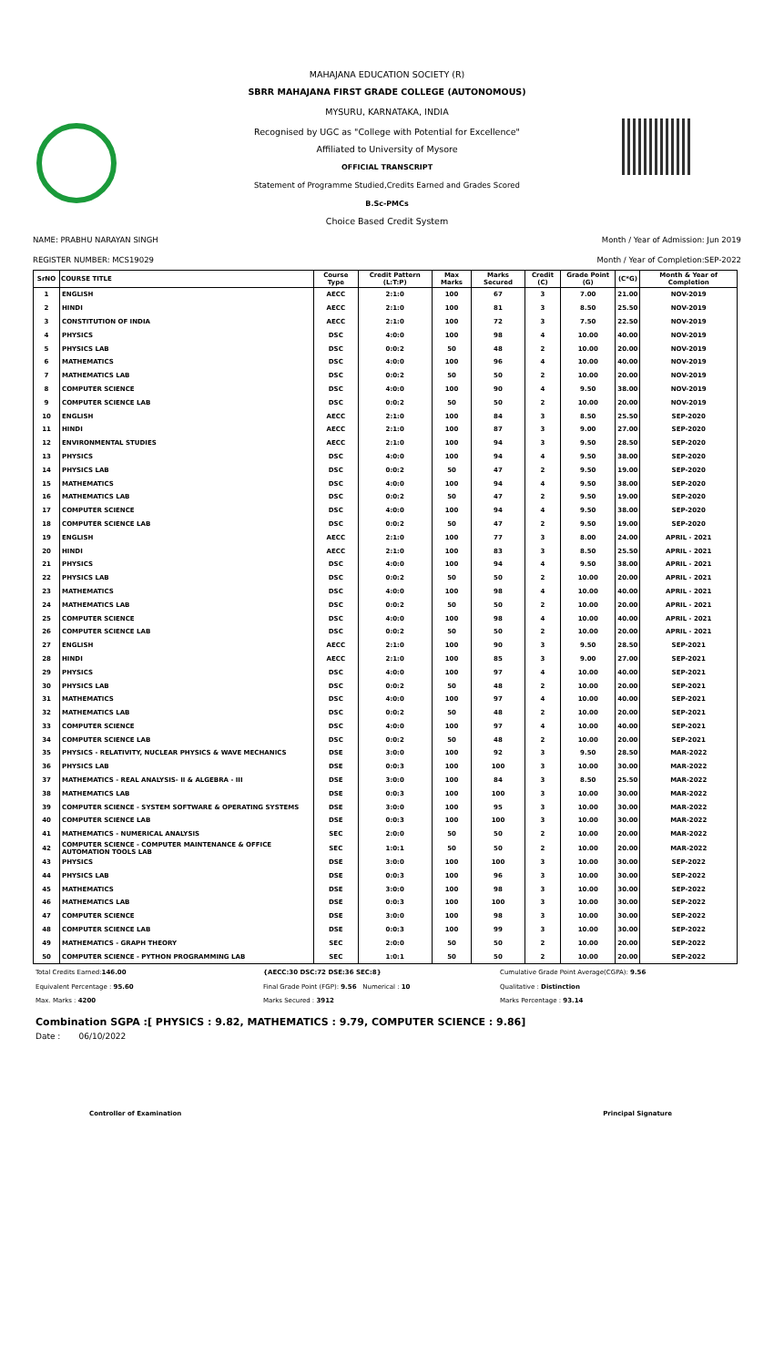MAHAJANA EDUCATION SOCIETY (R)
SBRR MAHAJANA FIRST GRADE COLLEGE (AUTONOMOUS)
MYSURU, KARNATAKA, INDIA
Recognised by UGC as "College with Potential for Excellence"
Affiliated to University of Mysore
OFFICIAL TRANSCRIPT
Statement of Programme Studied,Credits Earned and Grades Scored
B.Sc-PMCs
Choice Based Credit System
NAME: PRABHU NARAYAN SINGH Month / Year of Admission: Jun 2019
REGISTER NUMBER: MCS19029 Month / Year of Completion:SEP-2022
| SrNO | COURSE TITLE | Course Type | Credit Pattern (L:T:P) | Max Marks | Marks Secured | Credit (C) | Grade Point (G) | (C*G) | Month & Year of Completion |
| --- | --- | --- | --- | --- | --- | --- | --- | --- | --- |
| 1 | ENGLISH | AECC | 2:1:0 | 100 | 67 | 3 | 7.00 | 21.00 | NOV-2019 |
| 2 | HINDI | AECC | 2:1:0 | 100 | 81 | 3 | 8.50 | 25.50 | NOV-2019 |
| 3 | CONSTITUTION OF INDIA | AECC | 2:1:0 | 100 | 72 | 3 | 7.50 | 22.50 | NOV-2019 |
| 4 | PHYSICS | DSC | 4:0:0 | 100 | 98 | 4 | 10.00 | 40.00 | NOV-2019 |
| 5 | PHYSICS LAB | DSC | 0:0:2 | 50 | 48 | 2 | 10.00 | 20.00 | NOV-2019 |
| 6 | MATHEMATICS | DSC | 4:0:0 | 100 | 96 | 4 | 10.00 | 40.00 | NOV-2019 |
| 7 | MATHEMATICS LAB | DSC | 0:0:2 | 50 | 50 | 2 | 10.00 | 20.00 | NOV-2019 |
| 8 | COMPUTER SCIENCE | DSC | 4:0:0 | 100 | 90 | 4 | 9.50 | 38.00 | NOV-2019 |
| 9 | COMPUTER SCIENCE LAB | DSC | 0:0:2 | 50 | 50 | 2 | 10.00 | 20.00 | NOV-2019 |
| 10 | ENGLISH | AECC | 2:1:0 | 100 | 84 | 3 | 8.50 | 25.50 | SEP-2020 |
| 11 | HINDI | AECC | 2:1:0 | 100 | 87 | 3 | 9.00 | 27.00 | SEP-2020 |
| 12 | ENVIRONMENTAL STUDIES | AECC | 2:1:0 | 100 | 94 | 3 | 9.50 | 28.50 | SEP-2020 |
| 13 | PHYSICS | DSC | 4:0:0 | 100 | 94 | 4 | 9.50 | 38.00 | SEP-2020 |
| 14 | PHYSICS LAB | DSC | 0:0:2 | 50 | 47 | 2 | 9.50 | 19.00 | SEP-2020 |
| 15 | MATHEMATICS | DSC | 4:0:0 | 100 | 94 | 4 | 9.50 | 38.00 | SEP-2020 |
| 16 | MATHEMATICS LAB | DSC | 0:0:2 | 50 | 47 | 2 | 9.50 | 19.00 | SEP-2020 |
| 17 | COMPUTER SCIENCE | DSC | 4:0:0 | 100 | 94 | 4 | 9.50 | 38.00 | SEP-2020 |
| 18 | COMPUTER SCIENCE LAB | DSC | 0:0:2 | 50 | 47 | 2 | 9.50 | 19.00 | SEP-2020 |
| 19 | ENGLISH | AECC | 2:1:0 | 100 | 77 | 3 | 8.00 | 24.00 | APRIL - 2021 |
| 20 | HINDI | AECC | 2:1:0 | 100 | 83 | 3 | 8.50 | 25.50 | APRIL - 2021 |
| 21 | PHYSICS | DSC | 4:0:0 | 100 | 94 | 4 | 9.50 | 38.00 | APRIL - 2021 |
| 22 | PHYSICS LAB | DSC | 0:0:2 | 50 | 50 | 2 | 10.00 | 20.00 | APRIL - 2021 |
| 23 | MATHEMATICS | DSC | 4:0:0 | 100 | 98 | 4 | 10.00 | 40.00 | APRIL - 2021 |
| 24 | MATHEMATICS LAB | DSC | 0:0:2 | 50 | 50 | 2 | 10.00 | 20.00 | APRIL - 2021 |
| 25 | COMPUTER SCIENCE | DSC | 4:0:0 | 100 | 98 | 4 | 10.00 | 40.00 | APRIL - 2021 |
| 26 | COMPUTER SCIENCE LAB | DSC | 0:0:2 | 50 | 50 | 2 | 10.00 | 20.00 | APRIL - 2021 |
| 27 | ENGLISH | AECC | 2:1:0 | 100 | 90 | 3 | 9.50 | 28.50 | SEP-2021 |
| 28 | HINDI | AECC | 2:1:0 | 100 | 85 | 3 | 9.00 | 27.00 | SEP-2021 |
| 29 | PHYSICS | DSC | 4:0:0 | 100 | 97 | 4 | 10.00 | 40.00 | SEP-2021 |
| 30 | PHYSICS LAB | DSC | 0:0:2 | 50 | 48 | 2 | 10.00 | 20.00 | SEP-2021 |
| 31 | MATHEMATICS | DSC | 4:0:0 | 100 | 97 | 4 | 10.00 | 40.00 | SEP-2021 |
| 32 | MATHEMATICS LAB | DSC | 0:0:2 | 50 | 48 | 2 | 10.00 | 20.00 | SEP-2021 |
| 33 | COMPUTER SCIENCE | DSC | 4:0:0 | 100 | 97 | 4 | 10.00 | 40.00 | SEP-2021 |
| 34 | COMPUTER SCIENCE LAB | DSC | 0:0:2 | 50 | 48 | 2 | 10.00 | 20.00 | SEP-2021 |
| 35 | PHYSICS - RELATIVITY, NUCLEAR PHYSICS & WAVE MECHANICS | DSE | 3:0:0 | 100 | 92 | 3 | 9.50 | 28.50 | MAR-2022 |
| 36 | PHYSICS LAB | DSE | 0:0:3 | 100 | 100 | 3 | 10.00 | 30.00 | MAR-2022 |
| 37 | MATHEMATICS - REAL ANALYSIS- II & ALGEBRA - III | DSE | 3:0:0 | 100 | 84 | 3 | 8.50 | 25.50 | MAR-2022 |
| 38 | MATHEMATICS LAB | DSE | 0:0:3 | 100 | 100 | 3 | 10.00 | 30.00 | MAR-2022 |
| 39 | COMPUTER SCIENCE - SYSTEM SOFTWARE & OPERATING SYSTEMS | DSE | 3:0:0 | 100 | 95 | 3 | 10.00 | 30.00 | MAR-2022 |
| 40 | COMPUTER SCIENCE LAB | DSE | 0:0:3 | 100 | 100 | 3 | 10.00 | 30.00 | MAR-2022 |
| 41 | MATHEMATICS - NUMERICAL ANALYSIS | SEC | 2:0:0 | 50 | 50 | 2 | 10.00 | 20.00 | MAR-2022 |
| 42 | COMPUTER SCIENCE - COMPUTER MAINTENANCE & OFFICE AUTOMATION TOOLS LAB | SEC | 1:0:1 | 50 | 50 | 2 | 10.00 | 20.00 | MAR-2022 |
| 43 | PHYSICS | DSE | 3:0:0 | 100 | 100 | 3 | 10.00 | 30.00 | SEP-2022 |
| 44 | PHYSICS LAB | DSE | 0:0:3 | 100 | 96 | 3 | 10.00 | 30.00 | SEP-2022 |
| 45 | MATHEMATICS | DSE | 3:0:0 | 100 | 98 | 3 | 10.00 | 30.00 | SEP-2022 |
| 46 | MATHEMATICS LAB | DSE | 0:0:3 | 100 | 100 | 3 | 10.00 | 30.00 | SEP-2022 |
| 47 | COMPUTER SCIENCE | DSE | 3:0:0 | 100 | 98 | 3 | 10.00 | 30.00 | SEP-2022 |
| 48 | COMPUTER SCIENCE LAB | DSE | 0:0:3 | 100 | 99 | 3 | 10.00 | 30.00 | SEP-2022 |
| 49 | MATHEMATICS - GRAPH THEORY | SEC | 2:0:0 | 50 | 50 | 2 | 10.00 | 20.00 | SEP-2022 |
| 50 | COMPUTER SCIENCE - PYTHON PROGRAMMING LAB | SEC | 1:0:1 | 50 | 50 | 2 | 10.00 | 20.00 | SEP-2022 |
Total Credits Earned:146.00
{AECC:30 DSC:72 DSE:36 SEC:8}
Cumulative Grade Point Average(CGPA): 9.56
Equivalent Percentage : 95.60
Final Grade Point (FGP): 9.56 Numerical : 10
Qualitative : Distinction
Max. Marks : 4200
Marks Secured : 3912
Marks Percentage : 93.14
Combination SGPA :[ PHYSICS : 9.82, MATHEMATICS : 9.79, COMPUTER SCIENCE : 9.86]
Date : 06/10/2022
Controller of Examination Principal Signature